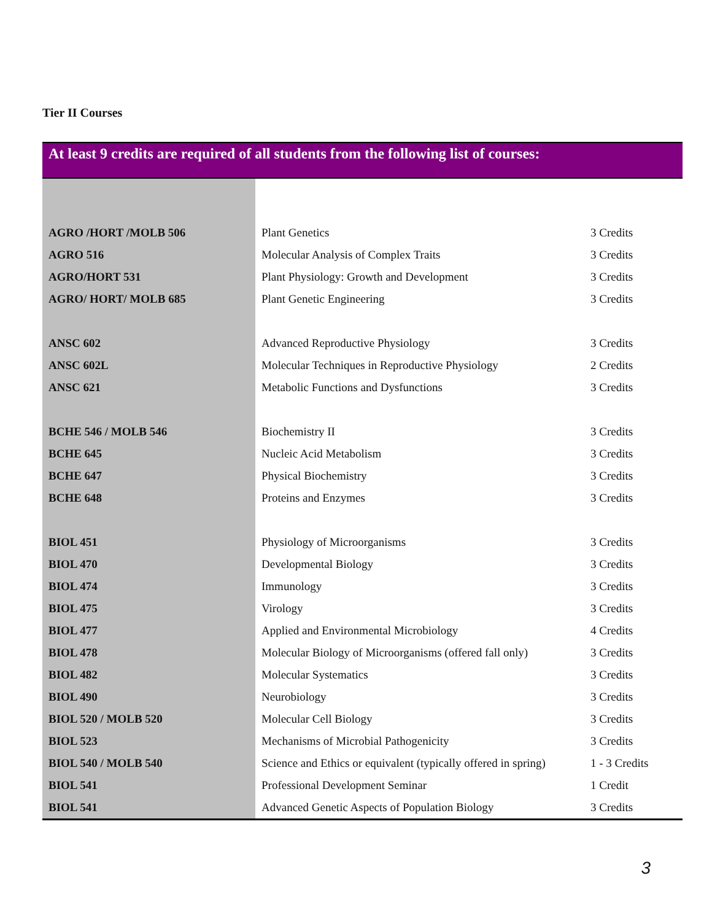Tier II Courses
At least 9 credits are required of all students from the following list of courses:
| AGRO /HORT /MOLB 506 | Plant Genetics | 3 Credits |
| AGRO 516 | Molecular Analysis of Complex Traits | 3 Credits |
| AGRO/HORT 531 | Plant Physiology: Growth and Development | 3 Credits |
| AGRO/ HORT/ MOLB 685 | Plant Genetic Engineering | 3 Credits |
| ANSC 602 | Advanced Reproductive Physiology | 3 Credits |
| ANSC 602L | Molecular Techniques in Reproductive Physiology | 2 Credits |
| ANSC 621 | Metabolic Functions and Dysfunctions | 3 Credits |
| BCHE 546 / MOLB 546 | Biochemistry II | 3 Credits |
| BCHE 645 | Nucleic Acid Metabolism | 3 Credits |
| BCHE 647 | Physical Biochemistry | 3 Credits |
| BCHE 648 | Proteins and Enzymes | 3 Credits |
| BIOL 451 | Physiology of Microorganisms | 3 Credits |
| BIOL 470 | Developmental Biology | 3 Credits |
| BIOL 474 | Immunology | 3 Credits |
| BIOL 475 | Virology | 3 Credits |
| BIOL 477 | Applied and Environmental Microbiology | 4 Credits |
| BIOL 478 | Molecular Biology of Microorganisms (offered fall only) | 3 Credits |
| BIOL 482 | Molecular Systematics | 3 Credits |
| BIOL 490 | Neurobiology | 3 Credits |
| BIOL 520 / MOLB 520 | Molecular Cell Biology | 3 Credits |
| BIOL 523 | Mechanisms of Microbial Pathogenicity | 3 Credits |
| BIOL 540 / MOLB 540 | Science and Ethics or equivalent (typically offered in spring) | 1 - 3 Credits |
| BIOL 541 | Professional Development Seminar | 1 Credit |
| BIOL 541 | Advanced Genetic Aspects of Population Biology | 3 Credits |
3